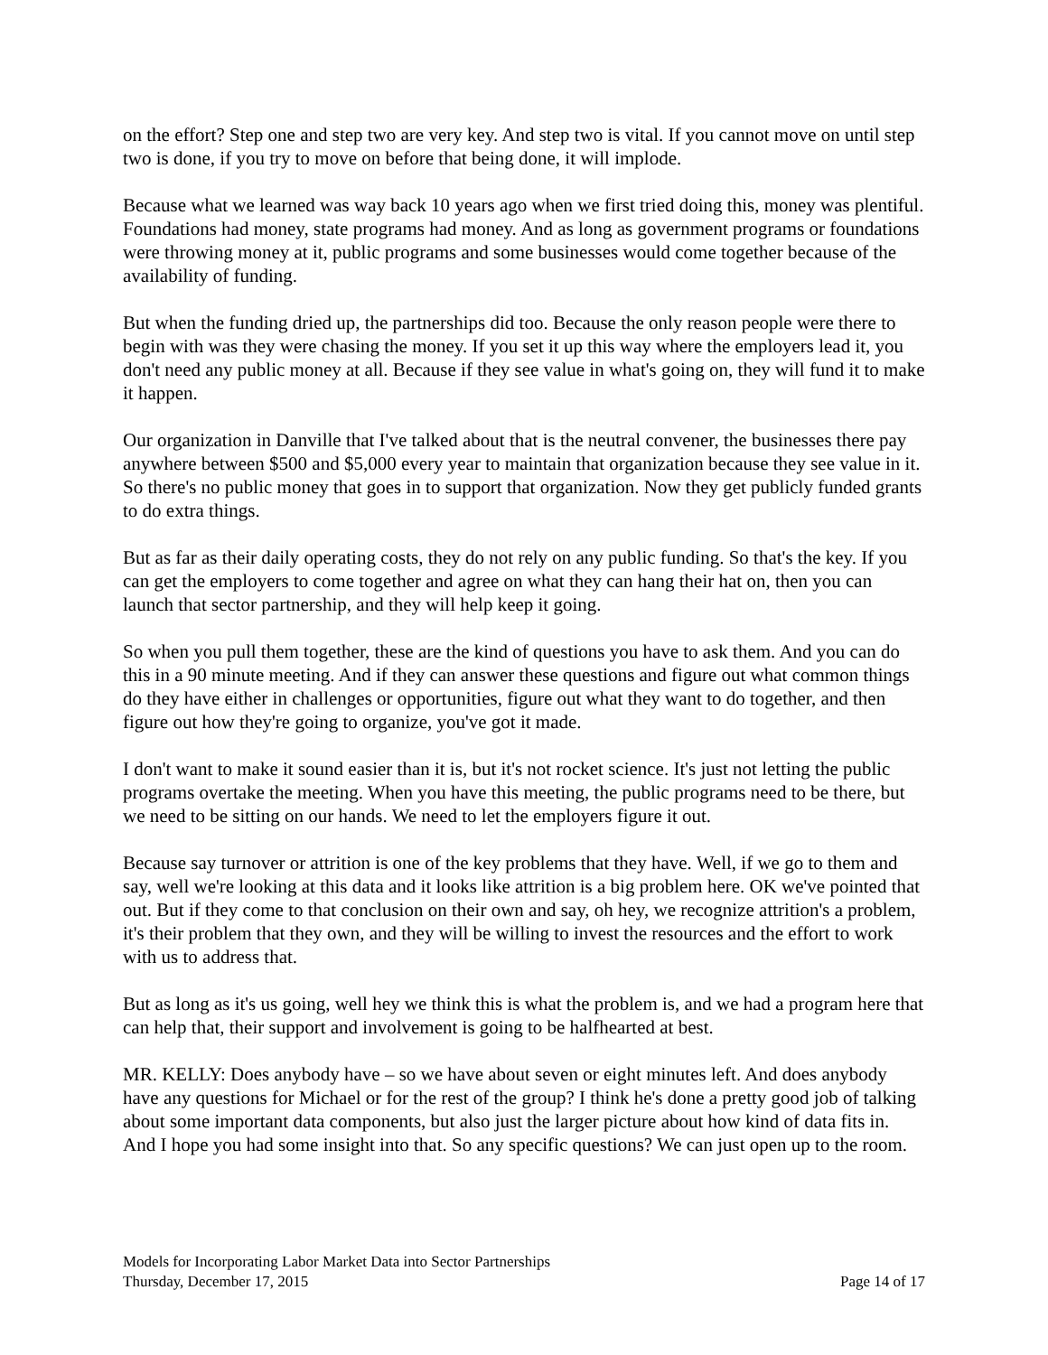on the effort? Step one and step two are very key. And step two is vital. If you cannot move on until step two is done, if you try to move on before that being done, it will implode.
Because what we learned was way back 10 years ago when we first tried doing this, money was plentiful. Foundations had money, state programs had money. And as long as government programs or foundations were throwing money at it, public programs and some businesses would come together because of the availability of funding.
But when the funding dried up, the partnerships did too. Because the only reason people were there to begin with was they were chasing the money. If you set it up this way where the employers lead it, you don't need any public money at all. Because if they see value in what's going on, they will fund it to make it happen.
Our organization in Danville that I've talked about that is the neutral convener, the businesses there pay anywhere between $500 and $5,000 every year to maintain that organization because they see value in it. So there's no public money that goes in to support that organization. Now they get publicly funded grants to do extra things.
But as far as their daily operating costs, they do not rely on any public funding. So that's the key. If you can get the employers to come together and agree on what they can hang their hat on, then you can launch that sector partnership, and they will help keep it going.
So when you pull them together, these are the kind of questions you have to ask them. And you can do this in a 90 minute meeting. And if they can answer these questions and figure out what common things do they have either in challenges or opportunities, figure out what they want to do together, and then figure out how they're going to organize, you've got it made.
I don't want to make it sound easier than it is, but it's not rocket science. It's just not letting the public programs overtake the meeting. When you have this meeting, the public programs need to be there, but we need to be sitting on our hands. We need to let the employers figure it out.
Because say turnover or attrition is one of the key problems that they have. Well, if we go to them and say, well we're looking at this data and it looks like attrition is a big problem here. OK we've pointed that out. But if they come to that conclusion on their own and say, oh hey, we recognize attrition's a problem, it's their problem that they own, and they will be willing to invest the resources and the effort to work with us to address that.
But as long as it's us going, well hey we think this is what the problem is, and we had a program here that can help that, their support and involvement is going to be halfhearted at best.
MR. KELLY: Does anybody have – so we have about seven or eight minutes left. And does anybody have any questions for Michael or for the rest of the group? I think he's done a pretty good job of talking about some important data components, but also just the larger picture about how kind of data fits in. And I hope you had some insight into that. So any specific questions? We can just open up to the room.
Models for Incorporating Labor Market Data into Sector Partnerships
Thursday, December 17, 2015 Page 14 of 17